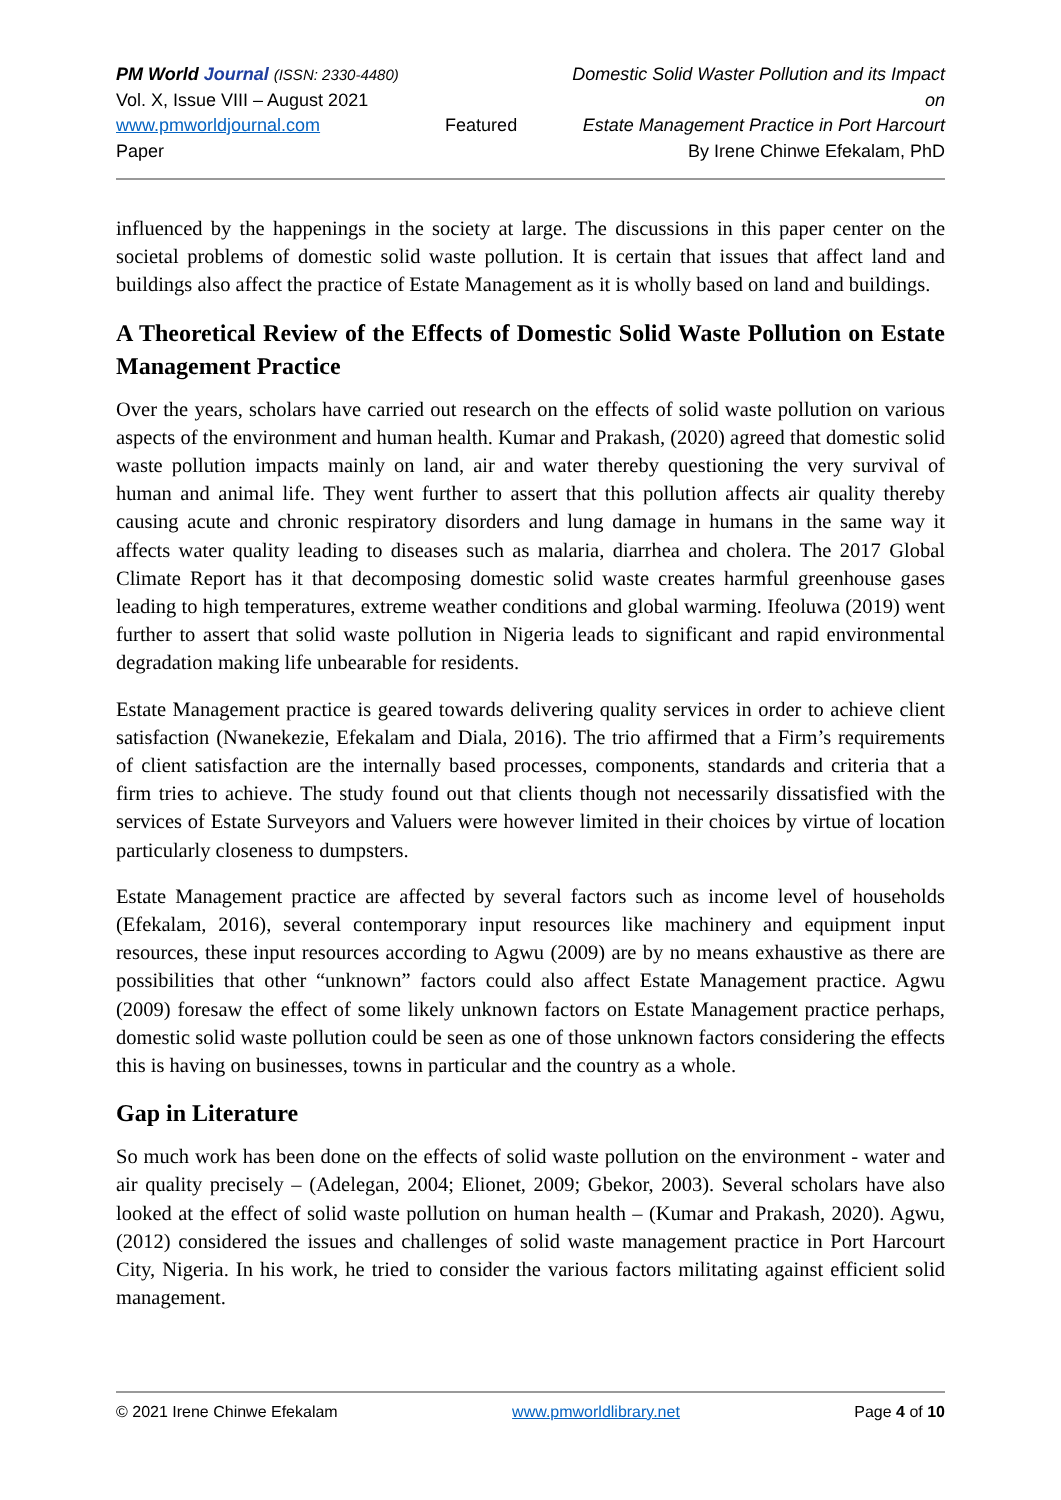PM World Journal (ISSN: 2330-4480)
Vol. X, Issue VIII – August 2021
www.pmworldjournal.com Featured Paper
Domestic Solid Waster Pollution and its Impact on
Estate Management Practice in Port Harcourt
By Irene Chinwe Efekalam, PhD
influenced by the happenings in the society at large. The discussions in this paper center on the societal problems of domestic solid waste pollution. It is certain that issues that affect land and buildings also affect the practice of Estate Management as it is wholly based on land and buildings.
A Theoretical Review of the Effects of Domestic Solid Waste Pollution on Estate Management Practice
Over the years, scholars have carried out research on the effects of solid waste pollution on various aspects of the environment and human health. Kumar and Prakash, (2020) agreed that domestic solid waste pollution impacts mainly on land, air and water thereby questioning the very survival of human and animal life. They went further to assert that this pollution affects air quality thereby causing acute and chronic respiratory disorders and lung damage in humans in the same way it affects water quality leading to diseases such as malaria, diarrhea and cholera. The 2017 Global Climate Report has it that decomposing domestic solid waste creates harmful greenhouse gases leading to high temperatures, extreme weather conditions and global warming. Ifeoluwa (2019) went further to assert that solid waste pollution in Nigeria leads to significant and rapid environmental degradation making life unbearable for residents.
Estate Management practice is geared towards delivering quality services in order to achieve client satisfaction (Nwanekezie, Efekalam and Diala, 2016). The trio affirmed that a Firm’s requirements of client satisfaction are the internally based processes, components, standards and criteria that a firm tries to achieve. The study found out that clients though not necessarily dissatisfied with the services of Estate Surveyors and Valuers were however limited in their choices by virtue of location particularly closeness to dumpsters.
Estate Management practice are affected by several factors such as income level of households (Efekalam, 2016), several contemporary input resources like machinery and equipment input resources, these input resources according to Agwu (2009) are by no means exhaustive as there are possibilities that other “unknown” factors could also affect Estate Management practice. Agwu (2009) foresaw the effect of some likely unknown factors on Estate Management practice perhaps, domestic solid waste pollution could be seen as one of those unknown factors considering the effects this is having on businesses, towns in particular and the country as a whole.
Gap in Literature
So much work has been done on the effects of solid waste pollution on the environment - water and air quality precisely – (Adelegan, 2004; Elionet, 2009; Gbekor, 2003). Several scholars have also looked at the effect of solid waste pollution on human health – (Kumar and Prakash, 2020). Agwu, (2012) considered the issues and challenges of solid waste management practice in Port Harcourt City, Nigeria. In his work, he tried to consider the various factors militating against efficient solid management.
© 2021 Irene Chinwe Efekalam www.pmworldlibrary.net Page 4 of 10